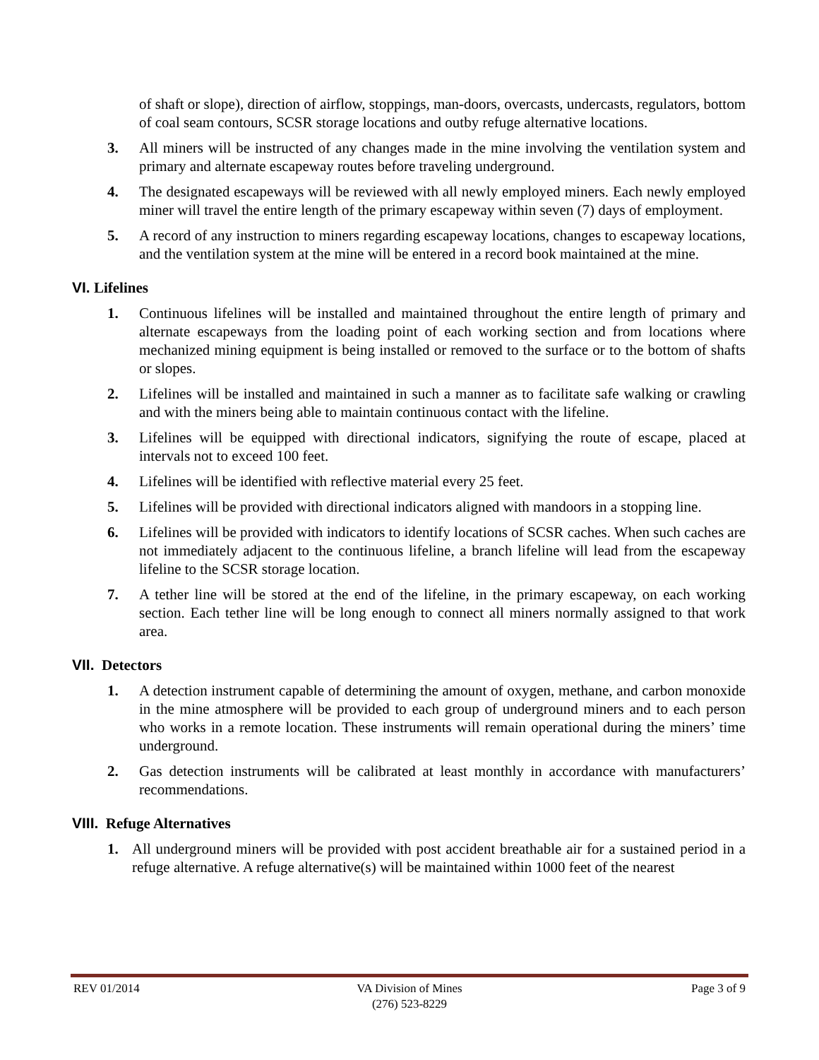of shaft or slope), direction of airflow, stoppings, man-doors, overcasts, undercasts, regulators, bottom of coal seam contours, SCSR storage locations and outby refuge alternative locations.
3. All miners will be instructed of any changes made in the mine involving the ventilation system and primary and alternate escapeway routes before traveling underground.
4. The designated escapeways will be reviewed with all newly employed miners. Each newly employed miner will travel the entire length of the primary escapeway within seven (7) days of employment.
5. A record of any instruction to miners regarding escapeway locations, changes to escapeway locations, and the ventilation system at the mine will be entered in a record book maintained at the mine.
VI. Lifelines
1. Continuous lifelines will be installed and maintained throughout the entire length of primary and alternate escapeways from the loading point of each working section and from locations where mechanized mining equipment is being installed or removed to the surface or to the bottom of shafts or slopes.
2. Lifelines will be installed and maintained in such a manner as to facilitate safe walking or crawling and with the miners being able to maintain continuous contact with the lifeline.
3. Lifelines will be equipped with directional indicators, signifying the route of escape, placed at intervals not to exceed 100 feet.
4. Lifelines will be identified with reflective material every 25 feet.
5. Lifelines will be provided with directional indicators aligned with mandoors in a stopping line.
6. Lifelines will be provided with indicators to identify locations of SCSR caches. When such caches are not immediately adjacent to the continuous lifeline, a branch lifeline will lead from the escapeway lifeline to the SCSR storage location.
7. A tether line will be stored at the end of the lifeline, in the primary escapeway, on each working section. Each tether line will be long enough to connect all miners normally assigned to that work area.
VII. Detectors
1. A detection instrument capable of determining the amount of oxygen, methane, and carbon monoxide in the mine atmosphere will be provided to each group of underground miners and to each person who works in a remote location. These instruments will remain operational during the miners’ time underground.
2. Gas detection instruments will be calibrated at least monthly in accordance with manufacturers’ recommendations.
VIII. Refuge Alternatives
1. All underground miners will be provided with post accident breathable air for a sustained period in a refuge alternative. A refuge alternative(s) will be maintained within 1000 feet of the nearest
REV 01/2014 VA Division of Mines
(276) 523-8229
Page 3 of 9